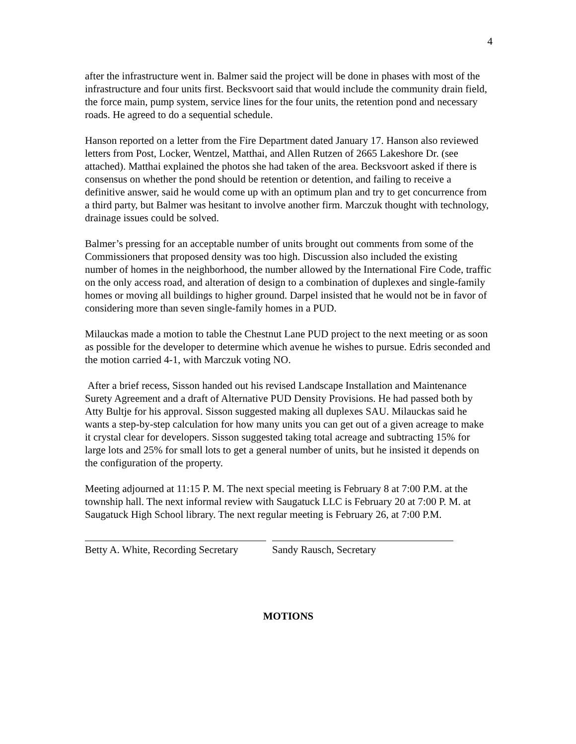4
after the infrastructure went in. Balmer said the project will be done in phases with most of the infrastructure and four units first. Becksvoort said that would include the community drain field, the force main, pump system, service lines for the four units, the retention pond and necessary roads. He agreed to do a sequential schedule.
Hanson reported on a letter from the Fire Department dated January 17. Hanson also reviewed letters from Post, Locker, Wentzel, Matthai, and Allen Rutzen of 2665 Lakeshore Dr. (see attached). Matthai explained the photos she had taken of the area. Becksvoort asked if there is consensus on whether the pond should be retention or detention, and failing to receive a definitive answer, said he would come up with an optimum plan and try to get concurrence from a third party, but Balmer was hesitant to involve another firm. Marczuk thought with technology, drainage issues could be solved.
Balmer’s pressing for an acceptable number of units brought out comments from some of the Commissioners that proposed density was too high. Discussion also included the existing number of homes in the neighborhood, the number allowed by the International Fire Code, traffic on the only access road, and alteration of design to a combination of duplexes and single-family homes or moving all buildings to higher ground. Darpel insisted that he would not be in favor of considering more than seven single-family homes in a PUD.
Milauckas made a motion to table the Chestnut Lane PUD project to the next meeting or as soon as possible for the developer to determine which avenue he wishes to pursue. Edris seconded and the motion carried 4-1, with Marczuk voting NO.
After a brief recess, Sisson handed out his revised Landscape Installation and Maintenance Surety Agreement and a draft of Alternative PUD Density Provisions. He had passed both by Atty Bultje for his approval. Sisson suggested making all duplexes SAU. Milauckas said he wants a step-by-step calculation for how many units you can get out of a given acreage to make it crystal clear for developers. Sisson suggested taking total acreage and subtracting 15% for large lots and 25% for small lots to get a general number of units, but he insisted it depends on the configuration of the property.
Meeting adjourned at 11:15 P. M. The next special meeting is February 8 at 7:00 P.M. at the township hall. The next informal review with Saugatuck LLC is February 20 at 7:00 P. M. at Saugatuck High School library. The next regular meeting is February 26, at 7:00 P.M.
Betty A. White, Recording Secretary
Sandy Rausch, Secretary
MOTIONS